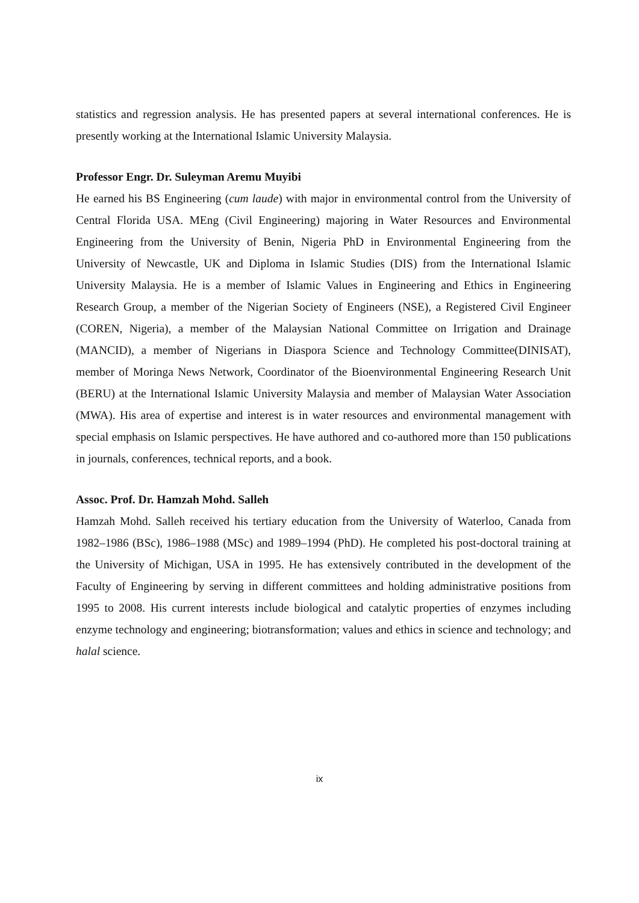statistics and regression analysis. He has presented papers at several international conferences. He is presently working at the International Islamic University Malaysia.
Professor Engr. Dr. Suleyman Aremu Muyibi
He earned his BS Engineering (cum laude) with major in environmental control from the University of Central Florida USA. MEng (Civil Engineering) majoring in Water Resources and Environmental Engineering from the University of Benin, Nigeria PhD in Environmental Engineering from the University of Newcastle, UK and Diploma in Islamic Studies (DIS) from the International Islamic University Malaysia. He is a member of Islamic Values in Engineering and Ethics in Engineering Research Group, a member of the Nigerian Society of Engineers (NSE), a Registered Civil Engineer (COREN, Nigeria), a member of the Malaysian National Committee on Irrigation and Drainage (MANCID), a member of Nigerians in Diaspora Science and Technology Committee(DINISAT), member of Moringa News Network, Coordinator of the Bioenvironmental Engineering Research Unit (BERU) at the International Islamic University Malaysia and member of Malaysian Water Association (MWA). His area of expertise and interest is in water resources and environmental management with special emphasis on Islamic perspectives. He have authored and co-authored more than 150 publications in journals, conferences, technical reports, and a book.
Assoc. Prof. Dr. Hamzah Mohd. Salleh
Hamzah Mohd. Salleh received his tertiary education from the University of Waterloo, Canada from 1982–1986 (BSc), 1986–1988 (MSc) and 1989–1994 (PhD). He completed his post-doctoral training at the University of Michigan, USA in 1995. He has extensively contributed in the development of the Faculty of Engineering by serving in different committees and holding administrative positions from 1995 to 2008. His current interests include biological and catalytic properties of enzymes including enzyme technology and engineering; biotransformation; values and ethics in science and technology; and halal science.
ix